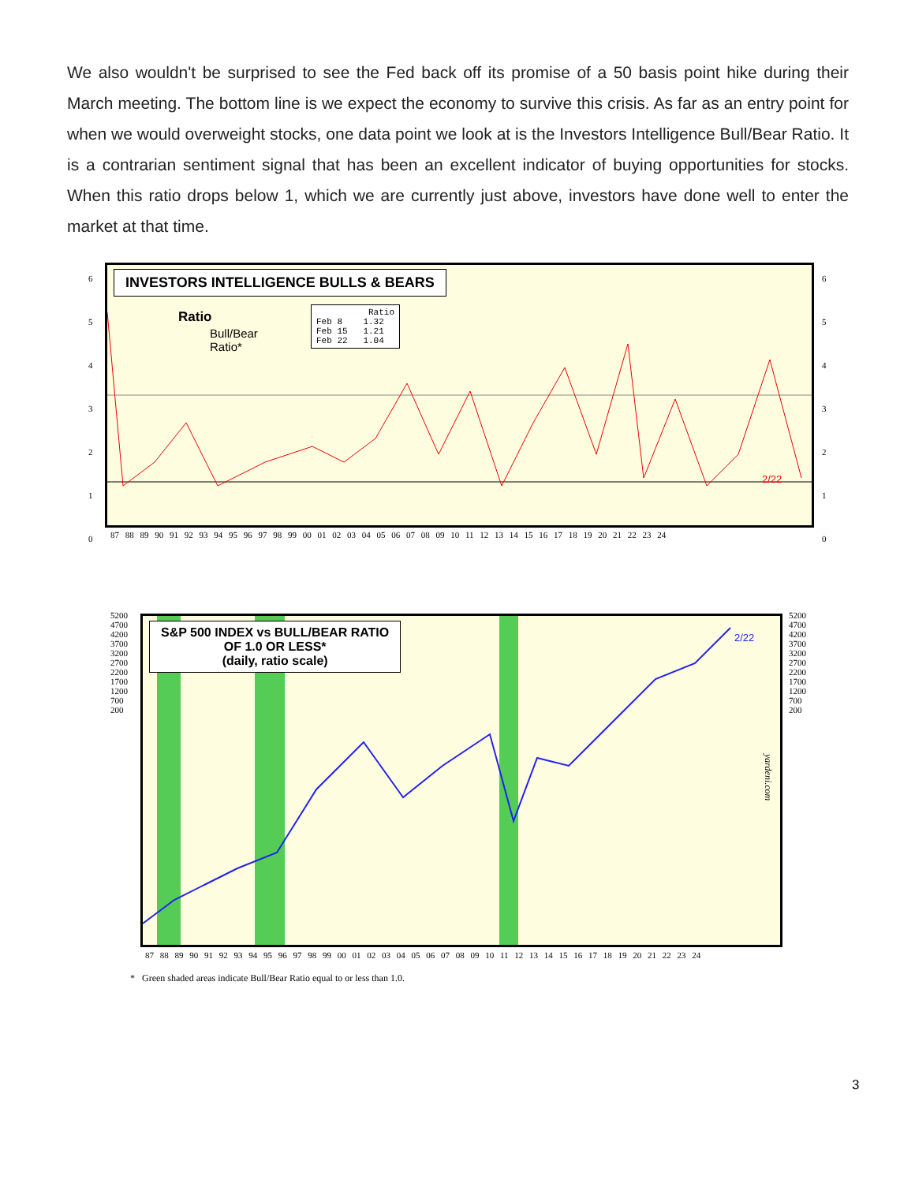We also wouldn't be surprised to see the Fed back off its promise of a 50 basis point hike during their March meeting. The bottom line is we expect the economy to survive this crisis. As far as an entry point for when we would overweight stocks, one data point we look at is the Investors Intelligence Bull/Bear Ratio. It is a contrarian sentiment signal that has been an excellent indicator of buying opportunities for stocks. When this ratio drops below 1, which we are currently just above, investors have done well to enter the market at that time.
INVESTORS INTELLIGENCE BULLS & BEARS
Ratio
Bull/Bear
Ratio*
Ratio
Feb 8 1.32
Feb 15 1.21
Feb 22 1.04
2/22
6
5
4
3
2
1
0
6
5
4
3
2
1
0
87 88 89 90 91 92 93 94 95 96 97 98 99 00 01 02 03 04 05 06 07 08 09 10 11 12 13 14 15 16 17 18 19 20 21 22 23 24
S&P 500 INDEX vs BULL/BEAR RATIO
OF 1.0 OR LESS*
(daily, ratio scale)
2/22
yardeni.com
5200
4700
4200
3700
3200
2700
2200
1700
1200
700
200
5200
4700
4200
3700
3200
2700
2200
1700
1200
700
200
87 88 89 90 91 92 93 94 95 96 97 98 99 00 01 02 03 04 05 06 07 08 09 10 11 12 13 14 15 16 17 18 19 20 21 22 23 24
* Green shaded areas indicate Bull/Bear Ratio equal to or less than 1.0.
3